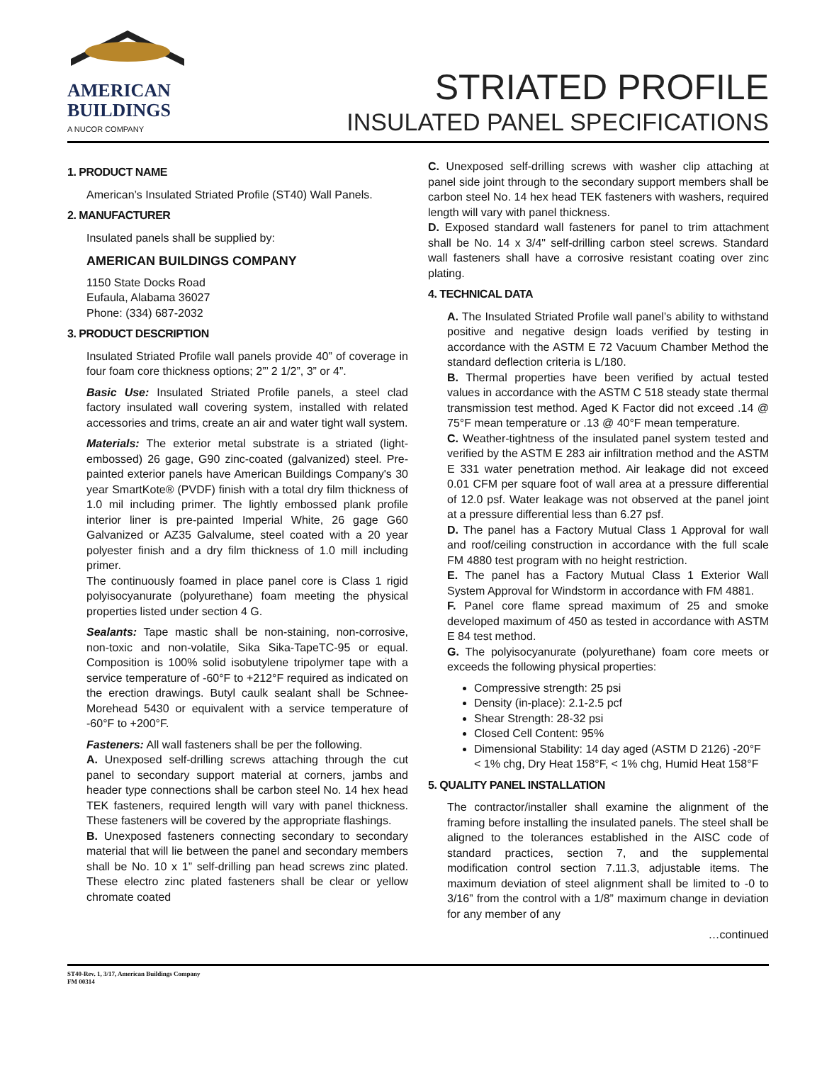AMERICAN
BUILDINGS
A NUCOR COMPANY
STRIATED PROFILE
INSULATED PANEL SPECIFICATIONS
1. PRODUCT NAME
American’s Insulated Striated Profile (ST40) Wall Panels.
2. MANUFACTURER
Insulated panels shall be supplied by:
AMERICAN BUILDINGS COMPANY
1150 State Docks Road
Eufaula, Alabama 36027
Phone: (334) 687-2032
3. PRODUCT DESCRIPTION
Insulated Striated Profile wall panels provide 40” of coverage in four foam core thickness options; 2”’ 2 1/2”, 3” or 4”.
Basic Use: Insulated Striated Profile panels, a steel clad factory insulated wall covering system, installed with related accessories and trims, create an air and water tight wall system.
Materials: The exterior metal substrate is a striated (light-embossed) 26 gage, G90 zinc-coated (galvanized) steel. Pre-painted exterior panels have American Buildings Company's 30 year SmartKote® (PVDF) finish with a total dry film thickness of 1.0 mil including primer. The lightly embossed plank profile interior liner is pre-painted Imperial White, 26 gage G60 Galvanized or AZ35 Galvalume, steel coated with a 20 year polyester finish and a dry film thickness of 1.0 mill including primer.
The continuously foamed in place panel core is Class 1 rigid polyisocyanurate (polyurethane) foam meeting the physical properties listed under section 4 G.
Sealants: Tape mastic shall be non-staining, non-corrosive, non-toxic and non-volatile, Sika Sika-TapeTC-95 or equal. Composition is 100% solid isobutylene tripolymer tape with a service temperature of -60°F to +212°F required as indicated on the erection drawings. Butyl caulk sealant shall be Schnee-Morehead 5430 or equivalent with a service temperature of -60°F to +200°F.
Fasteners: All wall fasteners shall be per the following.
A. Unexposed self-drilling screws attaching through the cut panel to secondary support material at corners, jambs and header type connections shall be carbon steel No. 14 hex head TEK fasteners, required length will vary with panel thickness. These fasteners will be covered by the appropriate flashings.
B. Unexposed fasteners connecting secondary to secondary material that will lie between the panel and secondary members shall be No. 10 x 1” self-drilling pan head screws zinc plated. These electro zinc plated fasteners shall be clear or yellow chromate coated
C. Unexposed self-drilling screws with washer clip attaching at panel side joint through to the secondary support members shall be carbon steel No. 14 hex head TEK fasteners with washers, required length will vary with panel thickness.
D. Exposed standard wall fasteners for panel to trim attachment shall be No. 14 x 3/4" self-drilling carbon steel screws. Standard wall fasteners shall have a corrosive resistant coating over zinc plating.
4. TECHNICAL DATA
A. The Insulated Striated Profile wall panel’s ability to withstand positive and negative design loads verified by testing in accordance with the ASTM E 72 Vacuum Chamber Method the standard deflection criteria is L/180.
B. Thermal properties have been verified by actual tested values in accordance with the ASTM C 518 steady state thermal transmission test method. Aged K Factor did not exceed .14 @ 75°F mean temperature or .13 @ 40°F mean temperature.
C. Weather-tightness of the insulated panel system tested and verified by the ASTM E 283 air infiltration method and the ASTM E 331 water penetration method. Air leakage did not exceed 0.01 CFM per square foot of wall area at a pressure differential of 12.0 psf. Water leakage was not observed at the panel joint at a pressure differential less than 6.27 psf.
D. The panel has a Factory Mutual Class 1 Approval for wall and roof/ceiling construction in accordance with the full scale FM 4880 test program with no height restriction.
E. The panel has a Factory Mutual Class 1 Exterior Wall System Approval for Windstorm in accordance with FM 4881.
F. Panel core flame spread maximum of 25 and smoke developed maximum of 450 as tested in accordance with ASTM E 84 test method.
G. The polyisocyanurate (polyurethane) foam core meets or exceeds the following physical properties:
Compressive strength: 25 psi
Density (in-place): 2.1-2.5 pcf
Shear Strength: 28-32 psi
Closed Cell Content: 95%
Dimensional Stability: 14 day aged (ASTM D 2126) -20°F < 1% chg, Dry Heat 158°F, < 1% chg, Humid Heat 158°F
5. QUALITY PANEL INSTALLATION
The contractor/installer shall examine the alignment of the framing before installing the insulated panels. The steel shall be aligned to the tolerances established in the AISC code of standard practices, section 7, and the supplemental modification control section 7.11.3, adjustable items. The maximum deviation of steel alignment shall be limited to -0 to 3/16” from the control with a 1/8” maximum change in deviation for any member of any
…continued
ST40-Rev. 1, 3/17, American Buildings Company
FM 00314